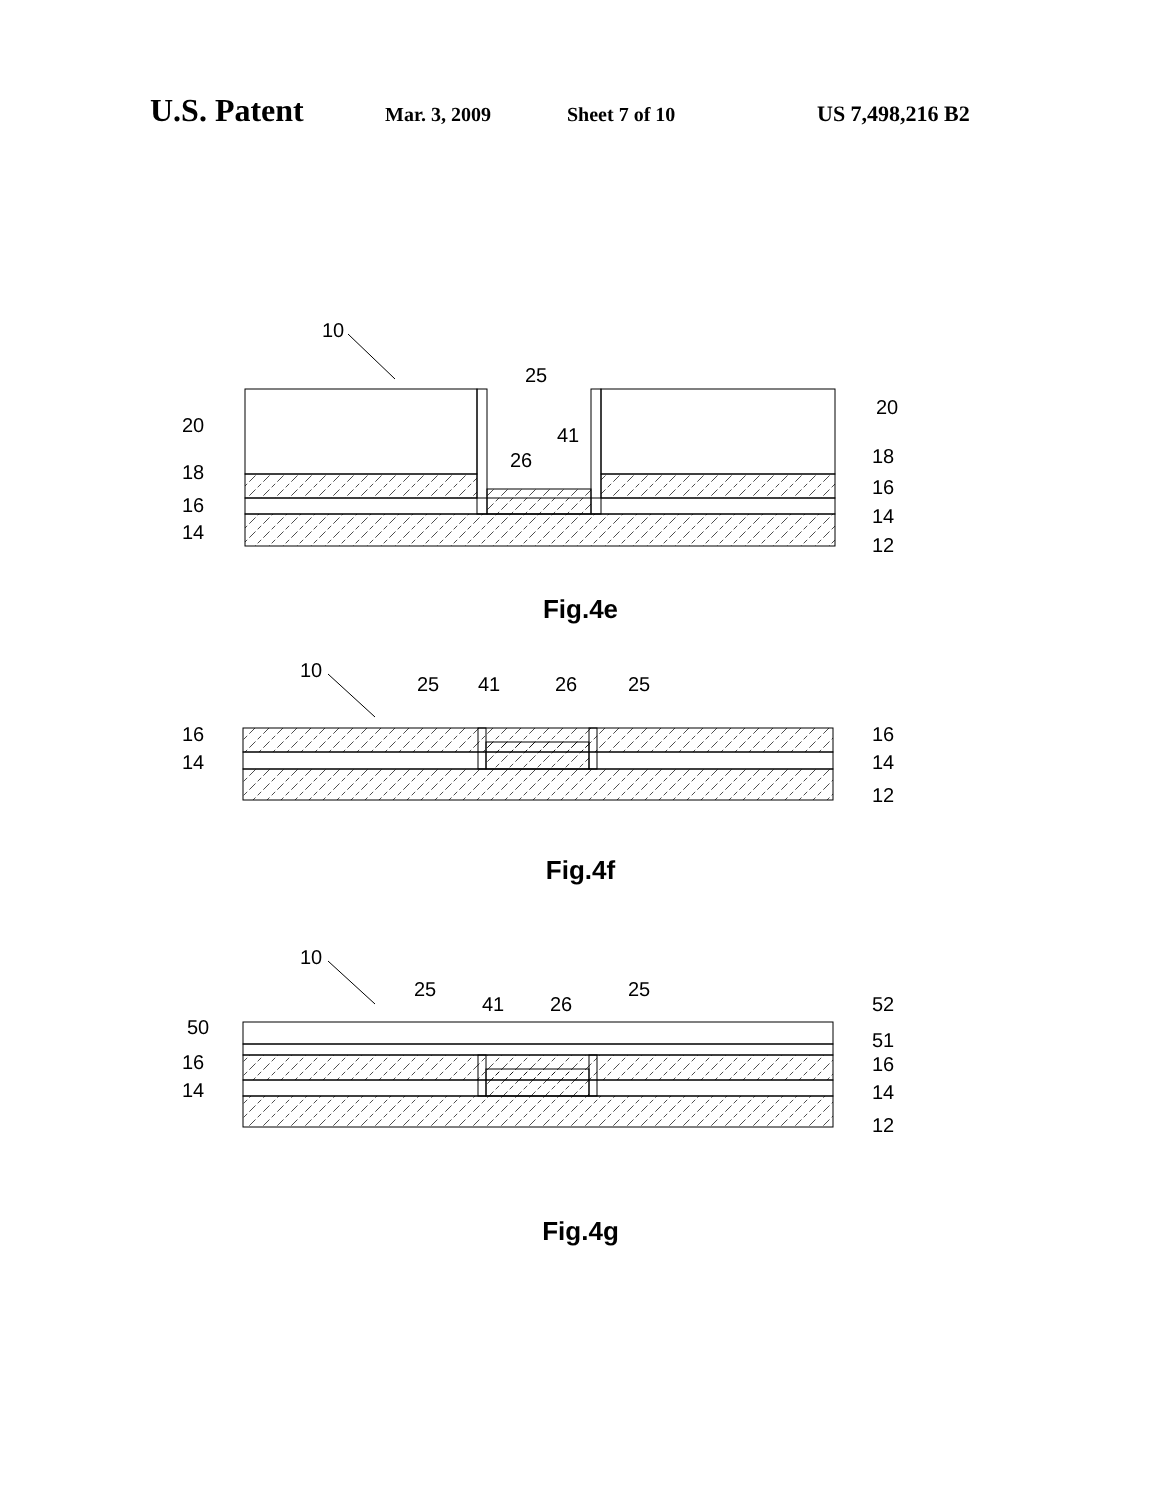U.S. Patent Mar. 3, 2009 Sheet 7 of 10 US 7,498,216 B2
10
25
26
41
20
18
16
14
20
18
16
14
12
10
25
41
26
25
16
14
16
14
12
10
25
41
26
25
50
16
14
52
51
16
14
12
Fig.4e
Fig.4f
Fig.4g